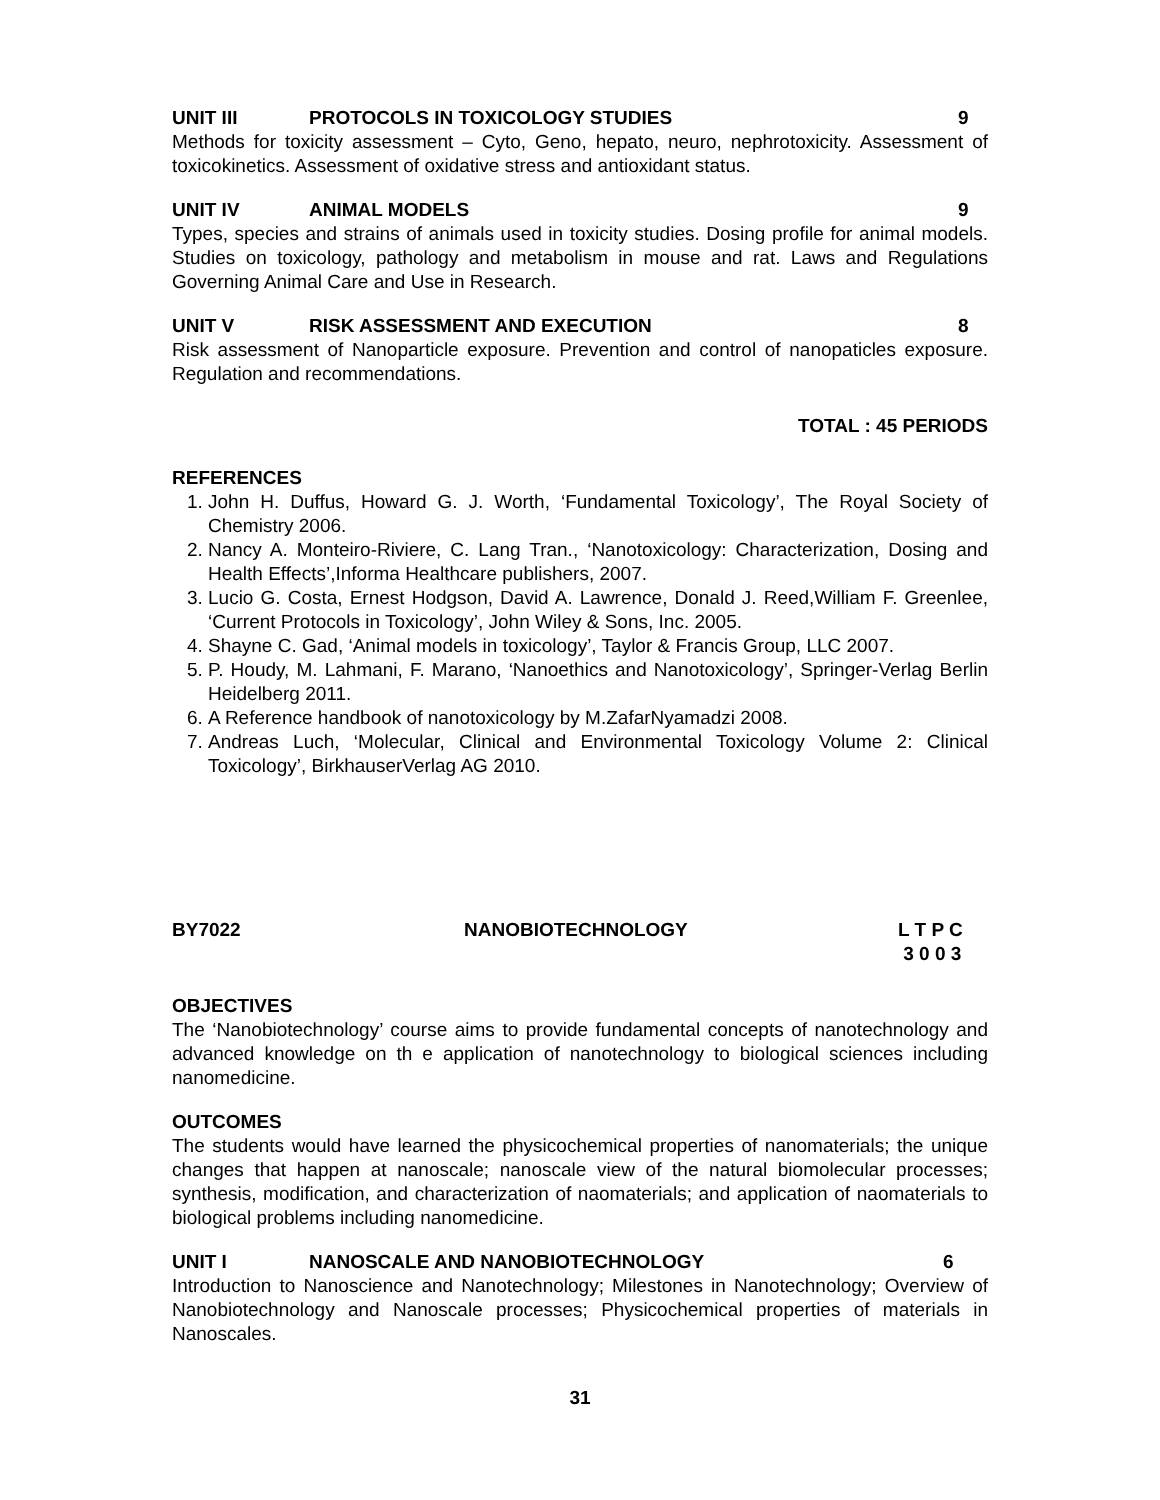UNIT III PROTOCOLS IN TOXICOLOGY STUDIES 9
Methods for toxicity assessment – Cyto, Geno, hepato, neuro, nephrotoxicity. Assessment of toxicokinetics. Assessment of oxidative stress and antioxidant status.
UNIT IV ANIMAL MODELS 9
Types, species and strains of animals used in toxicity studies. Dosing profile for animal models. Studies on toxicology, pathology and metabolism in mouse and rat. Laws and Regulations Governing Animal Care and Use in Research.
UNIT V RISK ASSESSMENT AND EXECUTION 8
Risk assessment of Nanoparticle exposure. Prevention and control of nanopaticles exposure. Regulation and recommendations.
TOTAL : 45 PERIODS
REFERENCES
1. John H. Duffus, Howard G. J. Worth, ‘Fundamental Toxicology’, The Royal Society of Chemistry 2006.
2. Nancy A. Monteiro-Riviere, C. Lang Tran., ‘Nanotoxicology: Characterization, Dosing and Health Effects’,Informa Healthcare publishers, 2007.
3. Lucio G. Costa, Ernest Hodgson, David A. Lawrence, Donald J. Reed,William F. Greenlee, ‘Current Protocols in Toxicology’, John Wiley & Sons, Inc. 2005.
4. Shayne C. Gad, ‘Animal models in toxicology’, Taylor & Francis Group, LLC 2007.
5. P. Houdy, M. Lahmani, F. Marano, ‘Nanoethics and Nanotoxicology’, Springer-Verlag Berlin Heidelberg 2011.
6. A Reference handbook of nanotoxicology by M.ZafarNyamadzi 2008.
7. Andreas Luch, ‘Molecular, Clinical and Environmental Toxicology Volume 2: Clinical Toxicology’, BirkhauserVerlag AG 2010.
BY7022 NANOBIOTECHNOLOGY L T P C
3 0 0 3
OBJECTIVES
The ‘Nanobiotechnology’ course aims to provide fundamental concepts of nanotechnology and advanced knowledge on th e application of nanotechnology to biological sciences including nanomedicine.
OUTCOMES
The students would have learned the physicochemical properties of nanomaterials; the unique changes that happen at nanoscale; nanoscale view of the natural biomolecular processes; synthesis, modification, and characterization of naomaterials; and application of naomaterials to biological problems including nanomedicine.
UNIT I NANOSCALE AND NANOBIOTECHNOLOGY 6
Introduction to Nanoscience and Nanotechnology; Milestones in Nanotechnology; Overview of Nanobiotechnology and Nanoscale processes; Physicochemical properties of materials in Nanoscales.
31